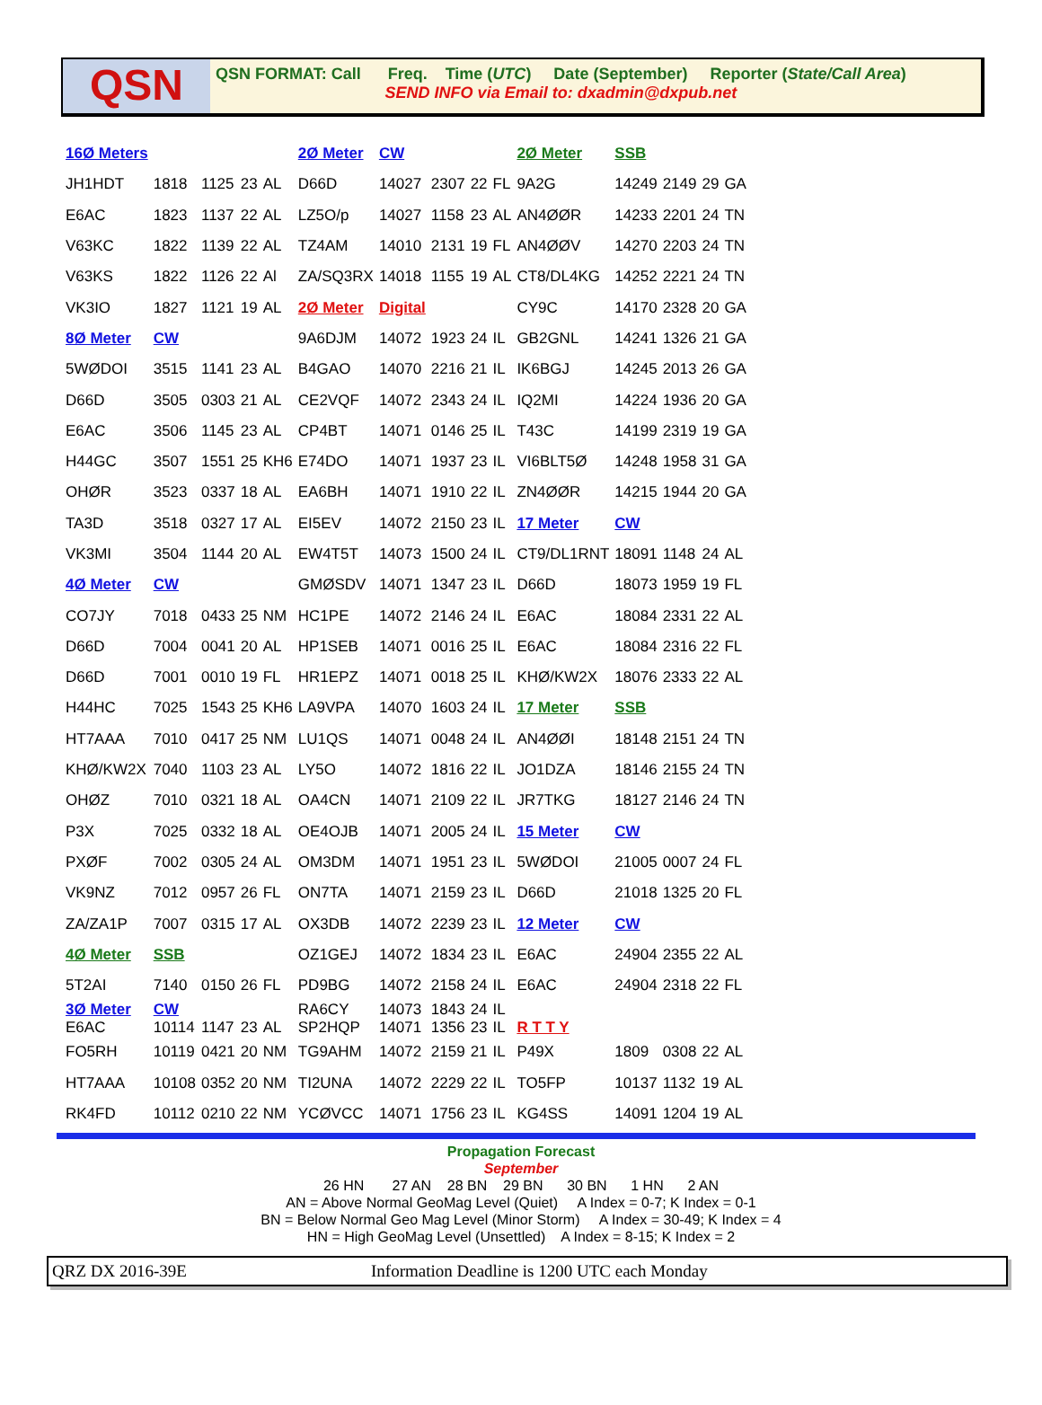QSN
QSN FORMAT: Call Freq. Time (UTC) Date (September) Reporter (State/Call Area)
SEND INFO via Email to: dxadmin@dxpub.net
| 16Ø Meters | | | | | 2Ø Meter | CW | | | | 2Ø Meter | SSB | | | |
| JH1HDT | 1818 | 1125 | 23 | AL | D66D | 14027 | 2307 | 22 | FL | 9A2G | 14249 | 2149 | 29 | GA |
| E6AC | 1823 | 1137 | 22 | AL | LZ5O/p | 14027 | 1158 | 23 | AL | AN4ØØR | 14233 | 2201 | 24 | TN |
| V63KC | 1822 | 1139 | 22 | AL | TZ4AM | 14010 | 2131 | 19 | FL | AN4ØØV | 14270 | 2203 | 24 | TN |
| V63KS | 1822 | 1126 | 22 | Al | ZA/SQ3RX | 14018 | 1155 | 19 | AL | CT8/DL4KG | 14252 | 2221 | 24 | TN |
| VK3IO | 1827 | 1121 | 19 | AL | 2Ø Meter | Digital | | | | CY9C | 14170 | 2328 | 20 | GA |
| 8Ø Meter | CW | | | | 9A6DJM | 14072 | 1923 | 24 | IL | GB2GNL | 14241 | 1326 | 21 | GA |
| 5WØDOI | 3515 | 1141 | 23 | AL | B4GAO | 14070 | 2216 | 21 | IL | IK6BGJ | 14245 | 2013 | 26 | GA |
| D66D | 3505 | 0303 | 21 | AL | CE2VQF | 14072 | 2343 | 24 | IL | IQ2MI | 14224 | 1936 | 20 | GA |
| E6AC | 3506 | 1145 | 23 | AL | CP4BT | 14071 | 0146 | 25 | IL | T43C | 14199 | 2319 | 19 | GA |
| H44GC | 3507 | 1551 | 25 | KH6 | E74DO | 14071 | 1937 | 23 | IL | VI6BLT5Ø | 14248 | 1958 | 31 | GA |
| OHØR | 3523 | 0337 | 18 | AL | EA6BH | 14071 | 1910 | 22 | IL | ZN4ØØR | 14215 | 1944 | 20 | GA |
| TA3D | 3518 | 0327 | 17 | AL | EI5EV | 14072 | 2150 | 23 | IL | 17 Meter | CW | | | |
| VK3MI | 3504 | 1144 | 20 | AL | EW4T5T | 14073 | 1500 | 24 | IL | CT9/DL1RNT | 18091 | 1148 | 24 | AL |
| 4Ø Meter | CW | | | | GMØSDV | 14071 | 1347 | 23 | IL | D66D | 18073 | 1959 | 19 | FL |
| CO7JY | 7018 | 0433 | 25 | NM | HC1PE | 14072 | 2146 | 24 | IL | E6AC | 18084 | 2331 | 22 | AL |
| D66D | 7004 | 0041 | 20 | AL | HP1SEB | 14071 | 0016 | 25 | IL | E6AC | 18084 | 2316 | 22 | FL |
| D66D | 7001 | 0010 | 19 | FL | HR1EPZ | 14071 | 0018 | 25 | IL | KHØ/KW2X | 18076 | 2333 | 22 | AL |
| H44HC | 7025 | 1543 | 25 | KH6 | LA9VPA | 14070 | 1603 | 24 | IL | 17 Meter | SSB | | | |
| HT7AAA | 7010 | 0417 | 25 | NM | LU1QS | 14071 | 0048 | 24 | IL | AN4ØØI | 18148 | 2151 | 24 | TN |
| KHØ/KW2X | 7040 | 1103 | 23 | AL | LY5O | 14072 | 1816 | 22 | IL | JO1DZA | 18146 | 2155 | 24 | TN |
| OHØZ | 7010 | 0321 | 18 | AL | OA4CN | 14071 | 2109 | 22 | IL | JR7TKG | 18127 | 2146 | 24 | TN |
| P3X | 7025 | 0332 | 18 | AL | OE4OJB | 14071 | 2005 | 24 | IL | 15 Meter | CW | | | |
| PXØF | 7002 | 0305 | 24 | AL | OM3DM | 14071 | 1951 | 23 | IL | 5WØDOI | 21005 | 0007 | 24 | FL |
| VK9NZ | 7012 | 0957 | 26 | FL | ON7TA | 14071 | 2159 | 23 | IL | D66D | 21018 | 1325 | 20 | FL |
| ZA/ZA1P | 7007 | 0315 | 17 | AL | OX3DB | 14072 | 2239 | 23 | IL | 12 Meter | CW | | | |
| 4Ø Meter | SSB | | | | OZ1GEJ | 14072 | 1834 | 23 | IL | E6AC | 24904 | 2355 | 22 | AL |
| 5T2AI | 7140 | 0150 | 26 | FL | PD9BG | 14072 | 2158 | 24 | IL | E6AC | 24904 | 2318 | 22 | FL |
| 3Ø Meter E6AC | CW 10114 | 1147 | 23 | AL | RA6CY SP2HQP | 14073 14071 | 1843 1356 | 24 23 | IL IL | R T T Y | | | | |
| FO5RH | 10119 | 0421 | 20 | NM | TG9AHM | 14072 | 2159 | 21 | IL | P49X | 1809 | 0308 | 22 | AL |
| HT7AAA | 10108 | 0352 | 20 | NM | TI2UNA | 14072 | 2229 | 22 | IL | TO5FP | 10137 | 1132 | 19 | AL |
| RK4FD | 10112 | 0210 | 22 | NM | YCØVCC | 14071 | 1756 | 23 | IL | KG4SS | 14091 | 1204 | 19 | AL |
Propagation Forecast
September
26 HN 27 AN 28 BN 29 BN 30 BN 1 HN 2 AN
AN = Above Normal GeoMag Level (Quiet) A Index = 0-7; K Index = 0-1
BN = Below Normal Geo Mag Level (Minor Storm) A Index = 30-49; K Index = 4
HN = High GeoMag Level (Unsettled) A Index = 8-15; K Index = 2
QRZ DX 2016-39E Information Deadline is 1200 UTC each Monday